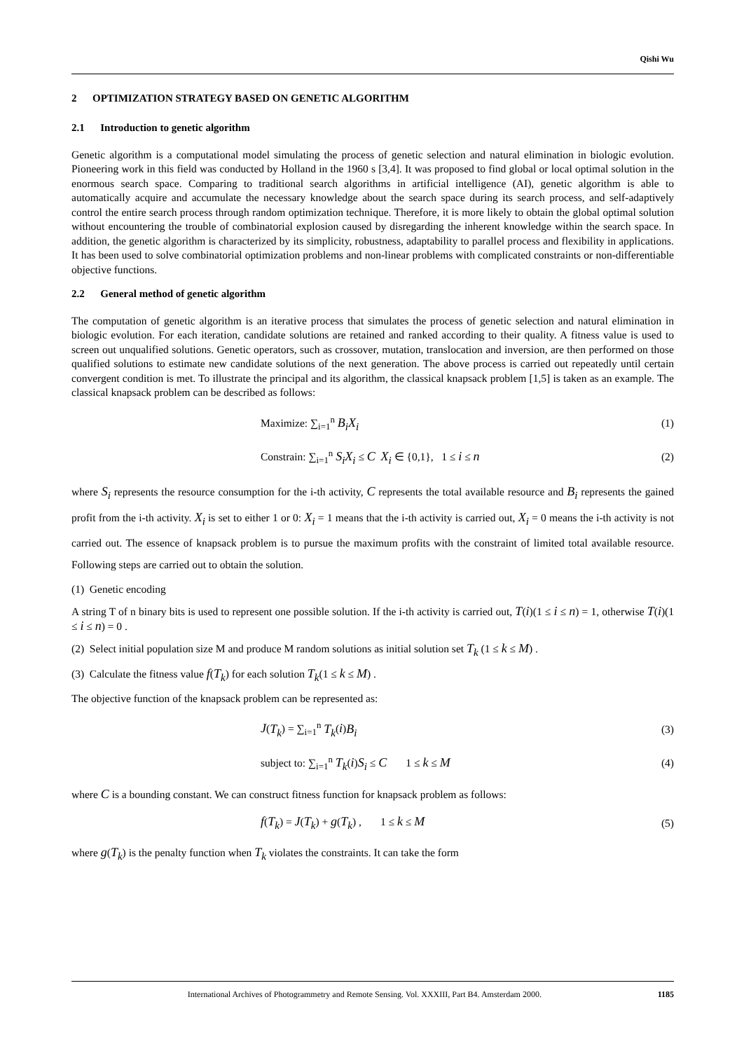Qishi Wu
2 OPTIMIZATION STRATEGY BASED ON GENETIC ALGORITHM
2.1 Introduction to genetic algorithm
Genetic algorithm is a computational model simulating the process of genetic selection and natural elimination in biologic evolution. Pioneering work in this field was conducted by Holland in the 1960 s [3,4]. It was proposed to find global or local optimal solution in the enormous search space. Comparing to traditional search algorithms in artificial intelligence (AI), genetic algorithm is able to automatically acquire and accumulate the necessary knowledge about the search space during its search process, and self-adaptively control the entire search process through random optimization technique. Therefore, it is more likely to obtain the global optimal solution without encountering the trouble of combinatorial explosion caused by disregarding the inherent knowledge within the search space. In addition, the genetic algorithm is characterized by its simplicity, robustness, adaptability to parallel process and flexibility in applications. It has been used to solve combinatorial optimization problems and non-linear problems with complicated constraints or non-differentiable objective functions.
2.2 General method of genetic algorithm
The computation of genetic algorithm is an iterative process that simulates the process of genetic selection and natural elimination in biologic evolution. For each iteration, candidate solutions are retained and ranked according to their quality. A fitness value is used to screen out unqualified solutions. Genetic operators, such as crossover, mutation, translocation and inversion, are then performed on those qualified solutions to estimate new candidate solutions of the next generation. The above process is carried out repeatedly until certain convergent condition is met. To illustrate the principal and its algorithm, the classical knapsack problem [1,5] is taken as an example. The classical knapsack problem can be described as follows:
Maximize: ∑<sub>i=1</sub><sup>n</sup> B<sub>i</sub>X<sub>i</sub>
(1)
Constrain: ∑<sub>i=1</sub><sup>n</sup> S<sub>i</sub>X<sub>i</sub> ≤ C X<sub>i</sub> ∈ {0,1}, 1 ≤ i ≤ n
(2)
where S<sub>i</sub> represents the resource consumption for the i-th activity, C represents the total available resource and B<sub>i</sub> represents the gained profit from the i-th activity. X<sub>i</sub> is set to either 1 or 0: X<sub>i</sub> = 1 means that the i-th activity is carried out, X<sub>i</sub> = 0 means the i-th activity is not carried out. The essence of knapsack problem is to pursue the maximum profits with the constraint of limited total available resource. Following steps are carried out to obtain the solution.
(1) Genetic encoding
A string T of n binary bits is used to represent one possible solution. If the i-th activity is carried out, T(i)(1 ≤ i ≤ n) = 1, otherwise T(i)(1 ≤ i ≤ n) = 0 .
(2) Select initial population size M and produce M random solutions as initial solution set T<sub>k</sub> (1 ≤ k ≤ M) .
(3) Calculate the fitness value f(T<sub>k</sub>) for each solution T<sub>k</sub>(1 ≤ k ≤ M) .
The objective function of the knapsack problem can be represented as:
J(T<sub>k</sub>) = ∑<sub>i=1</sub><sup>n</sup> T<sub>k</sub>(i)B<sub>i</sub>
(3)
subject to: ∑<sub>i=1</sub><sup>n</sup> T<sub>k</sub>(i)S<sub>i</sub> ≤ C 1 ≤ k ≤ M
(4)
where C is a bounding constant. We can construct fitness function for knapsack problem as follows:
f(T<sub>k</sub>) = J(T<sub>k</sub>) + g(T<sub>k</sub>) , 1 ≤ k ≤ M
(5)
where g(T<sub>k</sub>) is the penalty function when T<sub>k</sub> violates the constraints. It can take the form
International Archives of Photogrammetry and Remote Sensing. Vol. XXXIII, Part B4. Amsterdam 2000. 1185